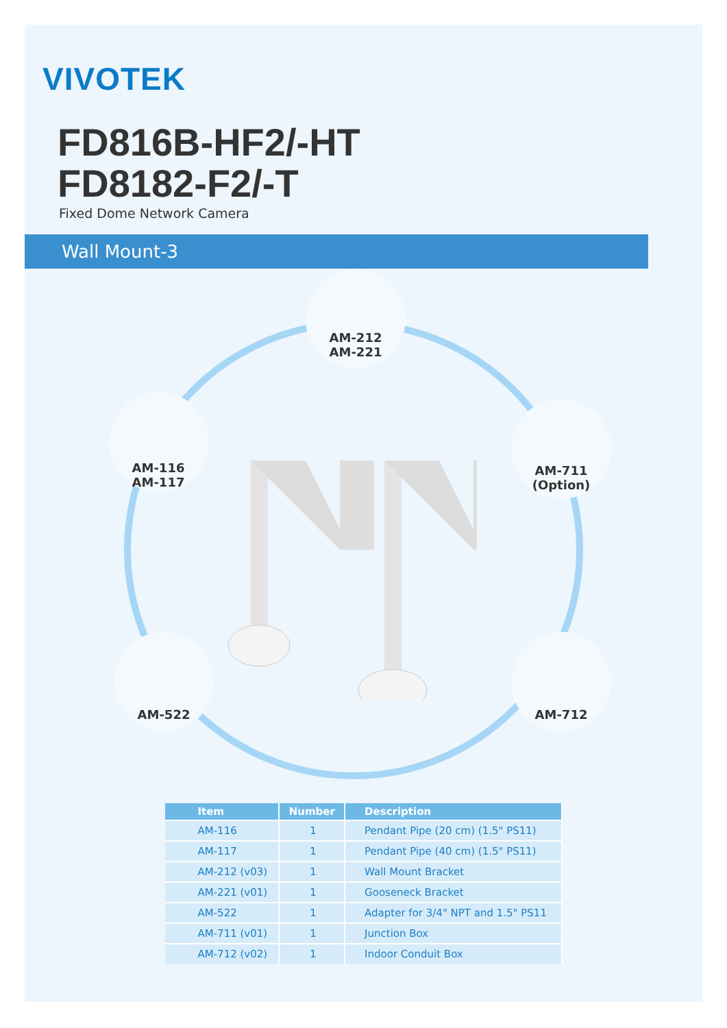VIVOTEK
FD816B-HF2/-HT
FD8182-F2/-T
Fixed Dome Network Camera
Wall Mount-3
AM-212
AM-221
AM-116
AM-117
AM-711
(Option)
AM-522 AM-712
| Item | Number | Description |
| --- | --- | --- |
| AM-116 | 1 | Pendant Pipe (20 cm) (1.5" PS11) |
| AM-117 | 1 | Pendant Pipe (40 cm) (1.5" PS11) |
| AM-212 (v03) | 1 | Wall Mount Bracket |
| AM-221 (v01) | 1 | Gooseneck Bracket |
| AM-522 | 1 | Adapter for 3/4" NPT and 1.5" PS11 |
| AM-711 (v01) | 1 | Junction Box |
| AM-712 (v02) | 1 | Indoor Conduit Box |